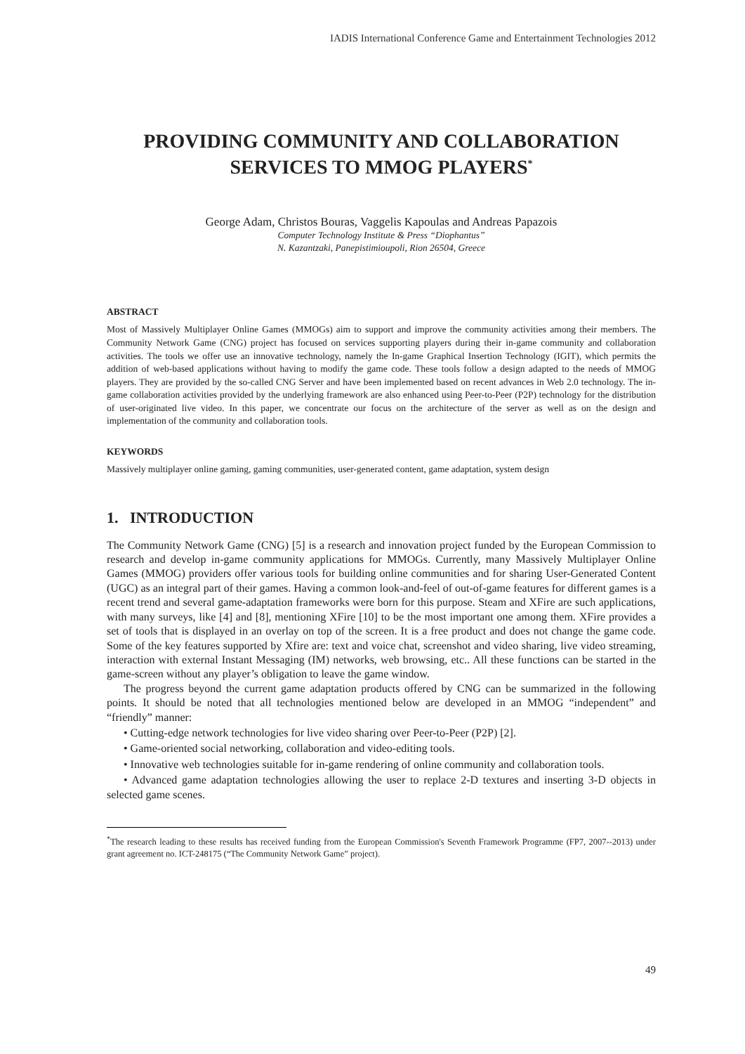IADIS International Conference Game and Entertainment Technologies 2012
PROVIDING COMMUNITY AND COLLABORATION
SERVICES TO MMOG PLAYERS<sup>*</sup>
George Adam, Christos Bouras, Vaggelis Kapoulas and Andreas Papazois
Computer Technology Institute & Press “Diophantus”
N. Kazantzaki, Panepistimioupoli, Rion 26504, Greece
ABSTRACT
Most of Massively Multiplayer Online Games (MMOGs) aim to support and improve the community activities among their members. The Community Network Game (CNG) project has focused on services supporting players during their in-game community and collaboration activities. The tools we offer use an innovative technology, namely the In-game Graphical Insertion Technology (IGIT), which permits the addition of web-based applications without having to modify the game code. These tools follow a design adapted to the needs of MMOG players. They are provided by the so-called CNG Server and have been implemented based on recent advances in Web 2.0 technology. The in-game collaboration activities provided by the underlying framework are also enhanced using Peer-to-Peer (P2P) technology for the distribution of user-originated live video. In this paper, we concentrate our focus on the architecture of the server as well as on the design and implementation of the community and collaboration tools.
KEYWORDS
Massively multiplayer online gaming, gaming communities, user-generated content, game adaptation, system design
1. INTRODUCTION
The Community Network Game (CNG) [5] is a research and innovation project funded by the European Commission to research and develop in-game community applications for MMOGs. Currently, many Massively Multiplayer Online Games (MMOG) providers offer various tools for building online communities and for sharing User-Generated Content (UGC) as an integral part of their games. Having a common look-and-feel of out-of-game features for different games is a recent trend and several game-adaptation frameworks were born for this purpose. Steam and XFire are such applications, with many surveys, like [4] and [8], mentioning XFire [10] to be the most important one among them. XFire provides a set of tools that is displayed in an overlay on top of the screen. It is a free product and does not change the game code. Some of the key features supported by Xfire are: text and voice chat, screenshot and video sharing, live video streaming, interaction with external Instant Messaging (IM) networks, web browsing, etc.. All these functions can be started in the game-screen without any player’s obligation to leave the game window.
The progress beyond the current game adaptation products offered by CNG can be summarized in the following points. It should be noted that all technologies mentioned below are developed in an MMOG “independent” and “friendly” manner:
• Cutting-edge network technologies for live video sharing over Peer-to-Peer (P2P) [2].
• Game-oriented social networking, collaboration and video-editing tools.
• Innovative web technologies suitable for in-game rendering of online community and collaboration tools.
• Advanced game adaptation technologies allowing the user to replace 2-D textures and inserting 3-D objects in selected game scenes.
<sup>*</sup> The research leading to these results has received funding from the European Commission's Seventh Framework Programme (FP7, 2007--2013) under grant agreement no. ICT-248175 (“The Community Network Game” project).
49